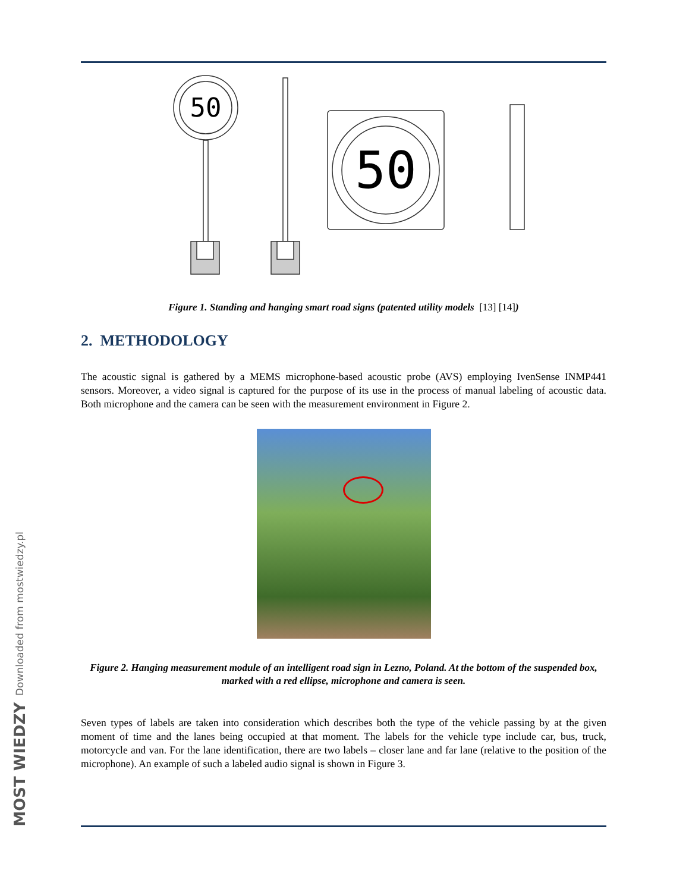MOST WIEDZY Downloaded from mostwiedzy.pl
50
50
Figure 1. Standing and hanging smart road signs (patented utility models [13] [14])
2. METHODOLOGY
The acoustic signal is gathered by a MEMS microphone-based acoustic probe (AVS) employing IvenSense INMP441 sensors. Moreover, a video signal is captured for the purpose of its use in the process of manual labeling of acoustic data. Both microphone and the camera can be seen with the measurement environment in Figure 2.
Figure 2. Hanging measurement module of an intelligent road sign in Lezno, Poland. At the bottom of the suspended box, marked with a red ellipse, microphone and camera is seen.
Seven types of labels are taken into consideration which describes both the type of the vehicle passing by at the given moment of time and the lanes being occupied at that moment. The labels for the vehicle type include car, bus, truck, motorcycle and van. For the lane identification, there are two labels – closer lane and far lane (relative to the position of the microphone). An example of such a labeled audio signal is shown in Figure 3.